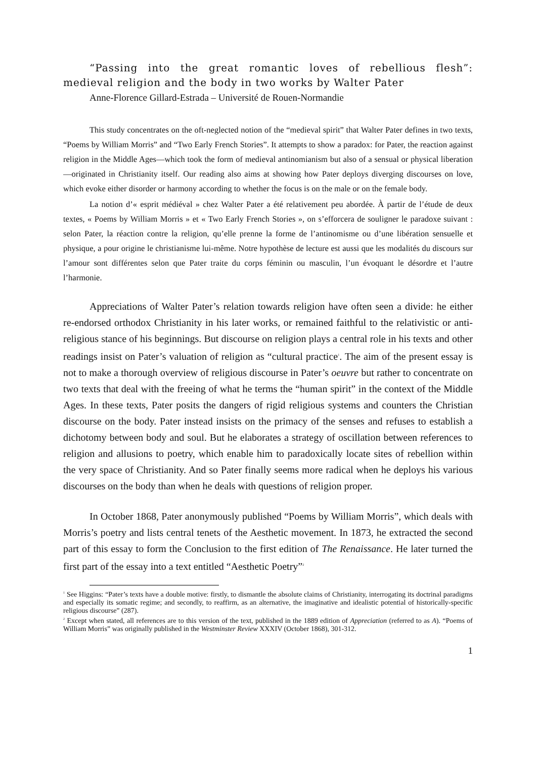“Passing into the great romantic loves of rebellious flesh”: medieval religion and the body in two works by Walter Pater
Anne-Florence Gillard-Estrada – Université de Rouen-Normandie
This study concentrates on the oft-neglected notion of the “medieval spirit” that Walter Pater defines in two texts, “Poems by William Morris” and “Two Early French Stories”. It attempts to show a paradox: for Pater, the reaction against religion in the Middle Ages—which took the form of medieval antinomianism but also of a sensual or physical liberation—originated in Christianity itself. Our reading also aims at showing how Pater deploys diverging discourses on love, which evoke either disorder or harmony according to whether the focus is on the male or on the female body.
La notion d’« esprit médiéval » chez Walter Pater a été relativement peu abordée. À partir de l’étude de deux textes, « Poems by William Morris » et « Two Early French Stories », on s’efforcera de souligner le paradoxe suivant : selon Pater, la réaction contre la religion, qu’elle prenne la forme de l’antinomisme ou d’une libération sensuelle et physique, a pour origine le christianisme lui-même. Notre hypothèse de lecture est aussi que les modalités du discours sur l’amour sont différentes selon que Pater traite du corps féminin ou masculin, l’un évoquant le désordre et l’autre l’harmonie.
Appreciations of Walter Pater’s relation towards religion have often seen a divide: he either re-endorsed orthodox Christianity in his later works, or remained faithful to the relativistic or anti-religious stance of his beginnings. But discourse on religion plays a central role in his texts and other readings insist on Pater’s valuation of religion as “cultural practice<sup>1</sup>. The aim of the present essay is not to make a thorough overview of religious discourse in Pater’s oeuvre but rather to concentrate on two texts that deal with the freeing of what he terms the “human spirit” in the context of the Middle Ages. In these texts, Pater posits the dangers of rigid religious systems and counters the Christian discourse on the body. Pater instead insists on the primacy of the senses and refuses to establish a dichotomy between body and soul. But he elaborates a strategy of oscillation between references to religion and allusions to poetry, which enable him to paradoxically locate sites of rebellion within the very space of Christianity. And so Pater finally seems more radical when he deploys his various discourses on the body than when he deals with questions of religion proper.
In October 1868, Pater anonymously published “Poems by William Morris”, which deals with Morris’s poetry and lists central tenets of the Aesthetic movement. In 1873, he extracted the second part of this essay to form the Conclusion to the first edition of The Renaissance. He later turned the first part of the essay into a text entitled “Aesthetic Poetry”<sup>2</sup>
<sup>1</sup> See Higgins: “Pater’s texts have a double motive: firstly, to dismantle the absolute claims of Christianity, interrogating its doctrinal paradigms and especially its somatic regime; and secondly, to reaffirm, as an alternative, the imaginative and idealistic potential of historically-specific religious discourse” (287).
<sup>2</sup> Except when stated, all references are to this version of the text, published in the 1889 edition of Appreciation (referred to as A). “Poems of William Morris” was originally published in the Westminster Review XXXIV (October 1868), 301-312.
1